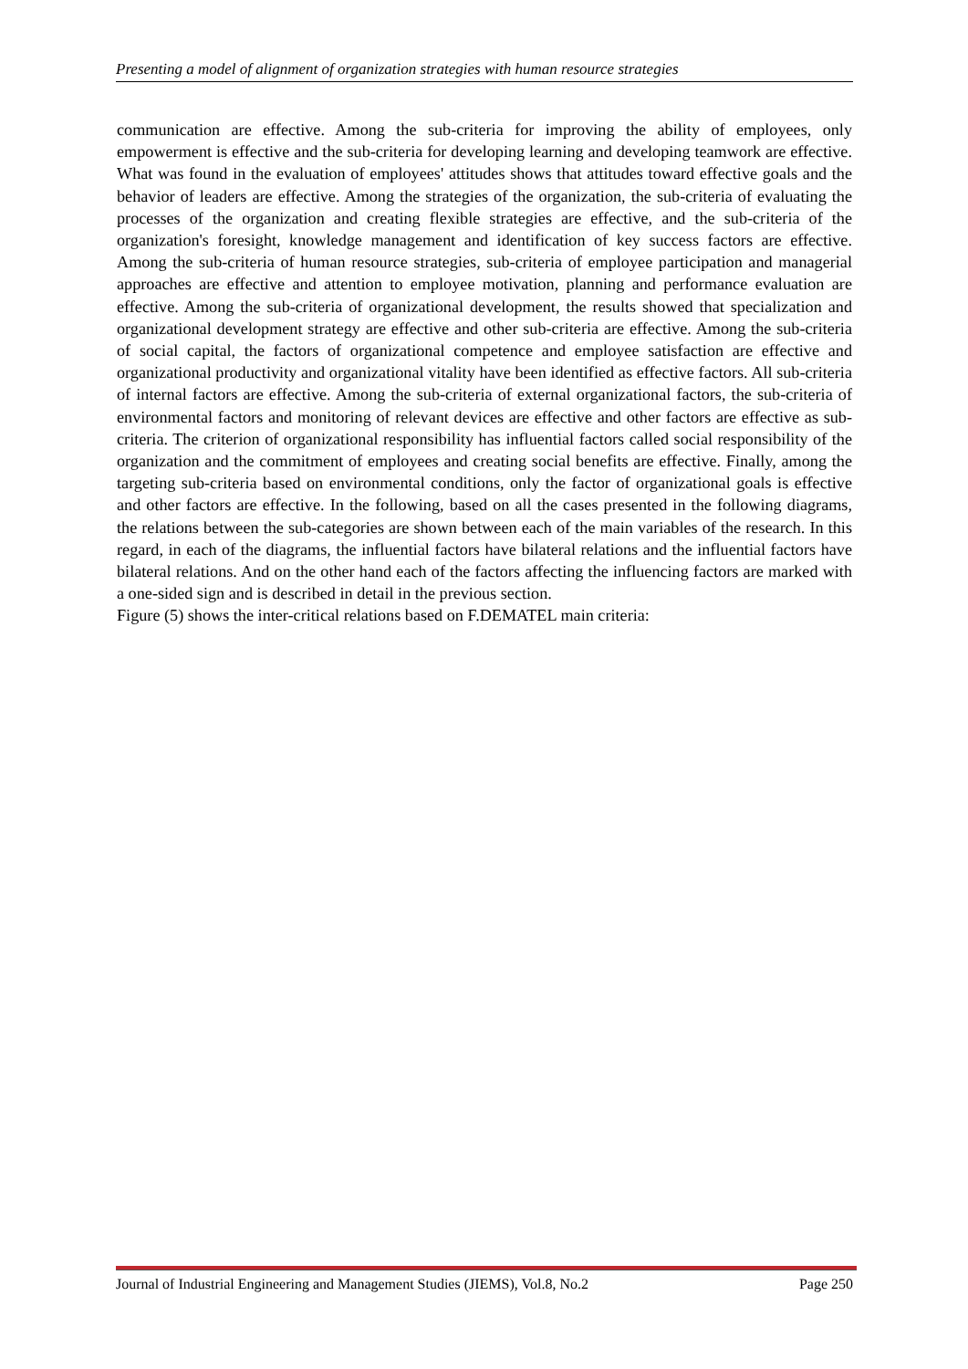Presenting a model of alignment of organization strategies with human resource strategies
communication are effective. Among the sub-criteria for improving the ability of employees, only empowerment is effective and the sub-criteria for developing learning and developing teamwork are effective. What was found in the evaluation of employees' attitudes shows that attitudes toward effective goals and the behavior of leaders are effective. Among the strategies of the organization, the sub-criteria of evaluating the processes of the organization and creating flexible strategies are effective, and the sub-criteria of the organization's foresight, knowledge management and identification of key success factors are effective. Among the sub-criteria of human resource strategies, sub-criteria of employee participation and managerial approaches are effective and attention to employee motivation, planning and performance evaluation are effective. Among the sub-criteria of organizational development, the results showed that specialization and organizational development strategy are effective and other sub-criteria are effective. Among the sub-criteria of social capital, the factors of organizational competence and employee satisfaction are effective and organizational productivity and organizational vitality have been identified as effective factors. All sub-criteria of internal factors are effective. Among the sub-criteria of external organizational factors, the sub-criteria of environmental factors and monitoring of relevant devices are effective and other factors are effective as sub-criteria. The criterion of organizational responsibility has influential factors called social responsibility of the organization and the commitment of employees and creating social benefits are effective. Finally, among the targeting sub-criteria based on environmental conditions, only the factor of organizational goals is effective and other factors are effective. In the following, based on all the cases presented in the following diagrams, the relations between the sub-categories are shown between each of the main variables of the research. In this regard, in each of the diagrams, the influential factors have bilateral relations and the influential factors have bilateral relations. And on the other hand each of the factors affecting the influencing factors are marked with a one-sided sign and is described in detail in the previous section.
Figure (5) shows the inter-critical relations based on F.DEMATEL main criteria:
Journal of Industrial Engineering and Management Studies (JIEMS), Vol.8, No.2 Page 250